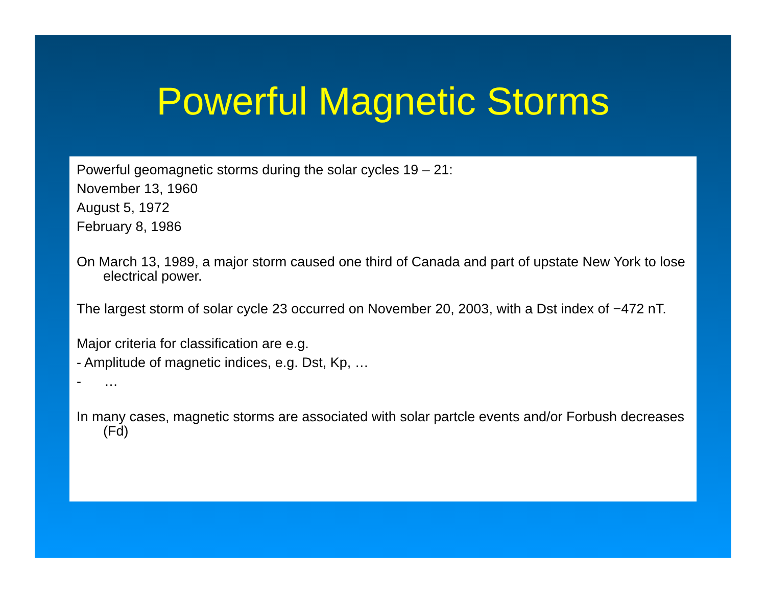Powerful Magnetic Storms
Powerful geomagnetic storms during the solar cycles 19 – 21:
November 13, 1960
August 5, 1972
February 8, 1986
On March 13, 1989, a major storm caused one third of Canada and part of upstate New York to lose electrical power.
The largest storm of solar cycle 23 occurred on November 20, 2003, with a Dst index of −472 nT.
Major criteria for classification are e.g.
- Amplitude of magnetic indices, e.g. Dst, Kp, …
- …
In many cases, magnetic storms are associated with solar partcle events and/or Forbush decreases (Fd)